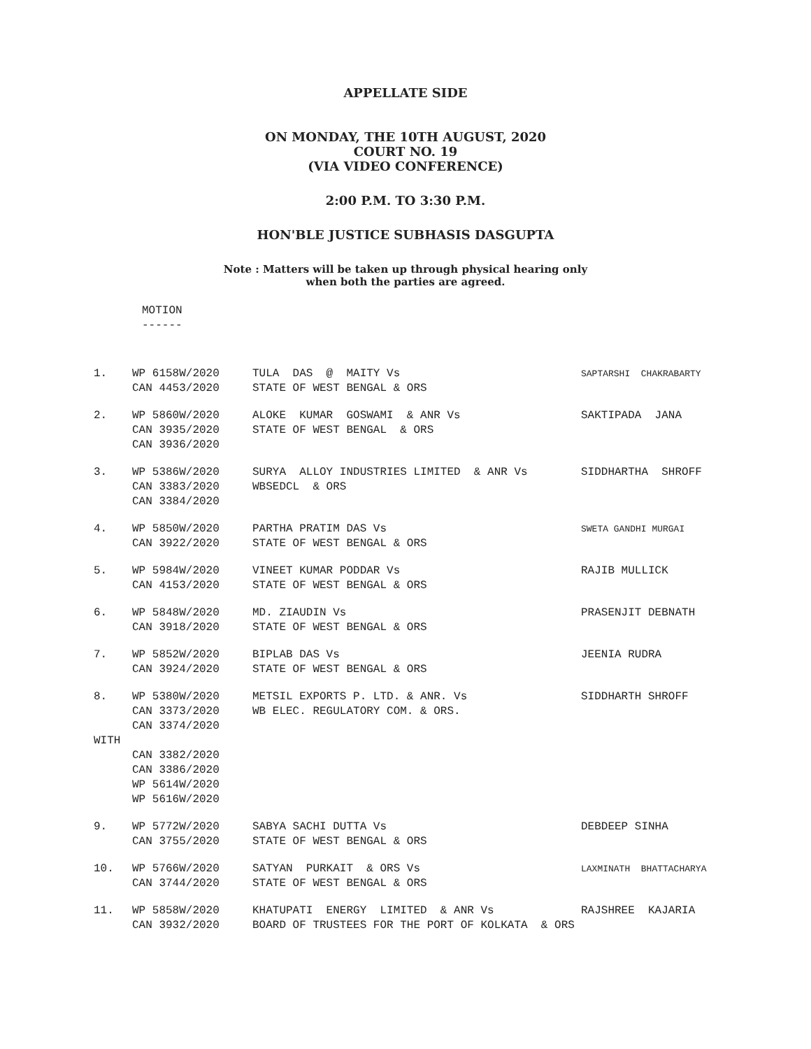APPELLATE SIDE
ON MONDAY, THE 10TH AUGUST, 2020
COURT NO. 19
(VIA VIDEO CONFERENCE)
2:00 P.M. TO 3:30 P.M.
HON'BLE JUSTICE SUBHASIS DASGUPTA
Note : Matters will be taken up through physical hearing only
when both the parties are agreed.
MOTION
------
| 1. | WP 6158W/2020 CAN 4453/2020 | TULA DAS @ MAITY Vs STATE OF WEST BENGAL & ORS | SAPTARSHI CHAKRABARTY |
| 2. | WP 5860W/2020 CAN 3935/2020 CAN 3936/2020 | ALOKE KUMAR GOSWAMI & ANR Vs STATE OF WEST BENGAL & ORS | SAKTIPADA JANA |
| 3. | WP 5386W/2020 CAN 3383/2020 CAN 3384/2020 | SURYA ALLOY INDUSTRIES LIMITED & ANR Vs WBSEDCL & ORS | SIDDHARTHA SHROFF |
| 4. | WP 5850W/2020 CAN 3922/2020 | PARTHA PRATIM DAS Vs STATE OF WEST BENGAL & ORS | SWETA GANDHI MURGAI |
| 5. | WP 5984W/2020 CAN 4153/2020 | VINEET KUMAR PODDAR Vs STATE OF WEST BENGAL & ORS | RAJIB MULLICK |
| 6. | WP 5848W/2020 CAN 3918/2020 | MD. ZIAUDIN Vs STATE OF WEST BENGAL & ORS | PRASENJIT DEBNATH |
| 7. | WP 5852W/2020 CAN 3924/2020 | BIPLAB DAS Vs STATE OF WEST BENGAL & ORS | JEENIA RUDRA |
| 8. | WP 5380W/2020 CAN 3373/2020 CAN 3374/2020 | METSIL EXPORTS P. LTD. & ANR. Vs WB ELEC. REGULATORY COM. & ORS. | SIDDHARTH SHROFF |
| WITH | | | |
| | CAN 3382/2020 CAN 3386/2020 WP 5614W/2020 WP 5616W/2020 | | |
| 9. | WP 5772W/2020 CAN 3755/2020 | SABYA SACHI DUTTA Vs STATE OF WEST BENGAL & ORS | DEBDEEP SINHA |
| 10. | WP 5766W/2020 CAN 3744/2020 | SATYAN PURKAIT & ORS Vs STATE OF WEST BENGAL & ORS | LAXMINATH BHATTACHARYA |
| 11. | WP 5858W/2020 CAN 3932/2020 | KHATUPATI ENERGY LIMITED & ANR Vs BOARD OF TRUSTEES FOR THE PORT OF KOLKATA & ORS | RAJSHREE KAJARIA |